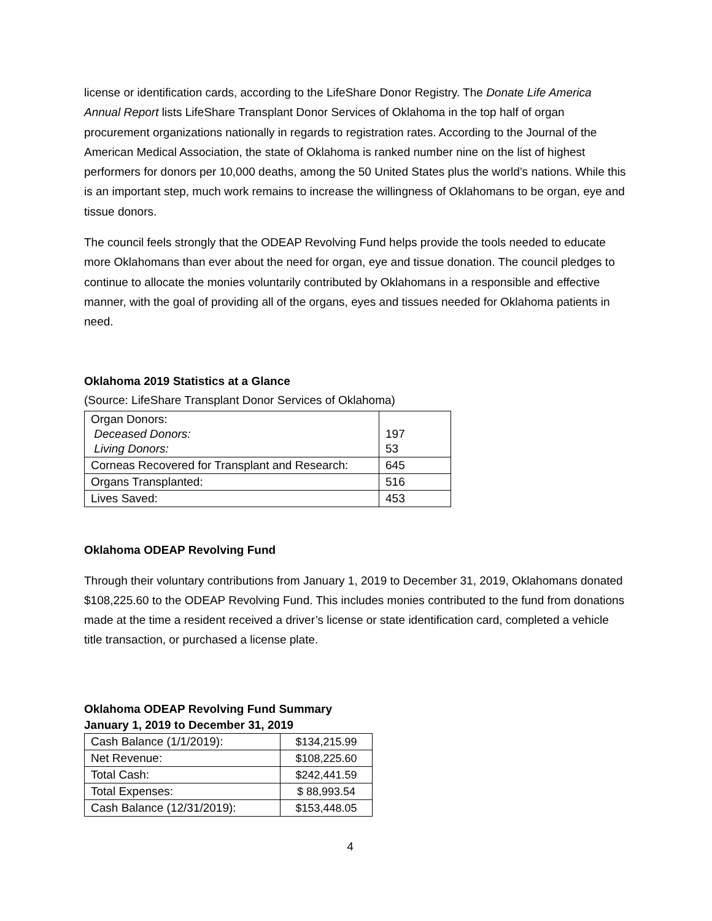license or identification cards, according to the LifeShare Donor Registry. The Donate Life America Annual Report lists LifeShare Transplant Donor Services of Oklahoma in the top half of organ procurement organizations nationally in regards to registration rates. According to the Journal of the American Medical Association, the state of Oklahoma is ranked number nine on the list of highest performers for donors per 10,000 deaths, among the 50 United States plus the world’s nations. While this is an important step, much work remains to increase the willingness of Oklahomans to be organ, eye and tissue donors.
The council feels strongly that the ODEAP Revolving Fund helps provide the tools needed to educate more Oklahomans than ever about the need for organ, eye and tissue donation. The council pledges to continue to allocate the monies voluntarily contributed by Oklahomans in a responsible and effective manner, with the goal of providing all of the organs, eyes and tissues needed for Oklahoma patients in need.
Oklahoma 2019 Statistics at a Glance
(Source: LifeShare Transplant Donor Services of Oklahoma)
| Organ Donors: Deceased Donors: Living Donors: | 197 53 |
| Corneas Recovered for Transplant and Research: | 645 |
| Organs Transplanted: | 516 |
| Lives Saved: | 453 |
Oklahoma ODEAP Revolving Fund
Through their voluntary contributions from January 1, 2019 to December 31, 2019, Oklahomans donated $108,225.60 to the ODEAP Revolving Fund. This includes monies contributed to the fund from donations made at the time a resident received a driver’s license or state identification card, completed a vehicle title transaction, or purchased a license plate.
Oklahoma ODEAP Revolving Fund Summary
January 1, 2019 to December 31, 2019
| Cash Balance (1/1/2019): | $134,215.99 |
| Net Revenue: | $108,225.60 |
| Total Cash: | $242,441.59 |
| Total Expenses: | $ 88,993.54 |
| Cash Balance (12/31/2019): | $153,448.05 |
4